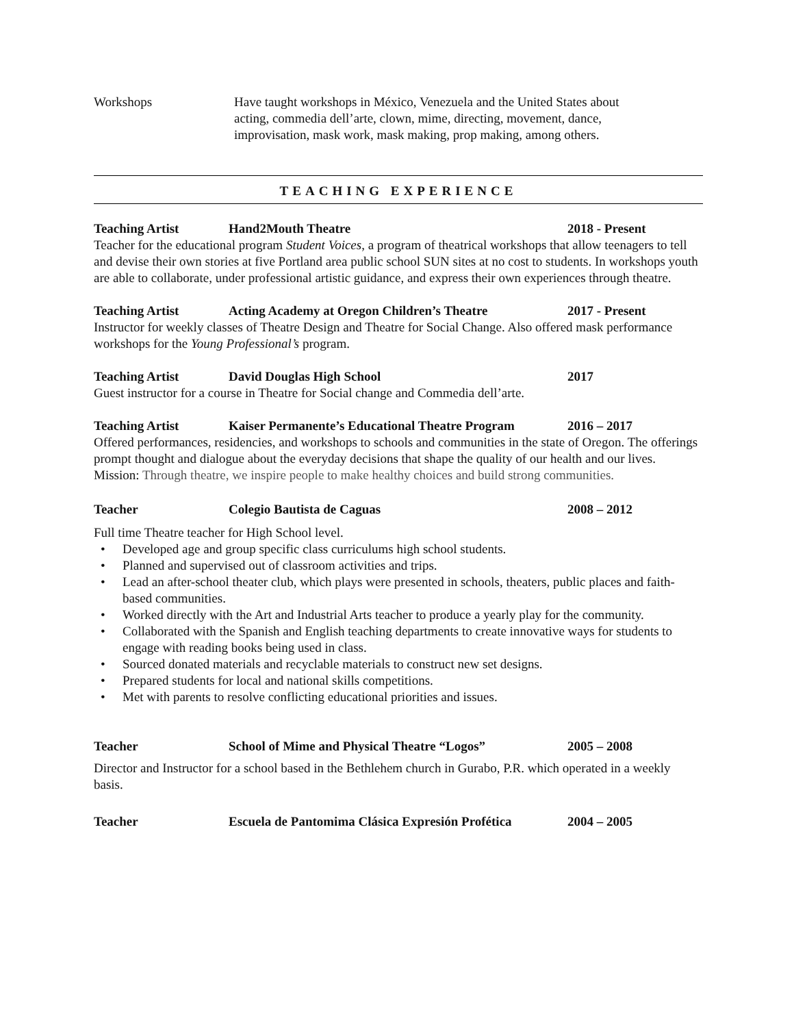Workshops Have taught workshops in México, Venezuela and the United States about acting, commedia dell’arte, clown, mime, directing, movement, dance, improvisation, mask work, mask making, prop making, among others.
TEACHING EXPERIENCE
Teaching Artist Hand2Mouth Theatre 2018 - Present
Teacher for the educational program Student Voices, a program of theatrical workshops that allow teenagers to tell and devise their own stories at five Portland area public school SUN sites at no cost to students. In workshops youth are able to collaborate, under professional artistic guidance, and express their own experiences through theatre.
Teaching Artist Acting Academy at Oregon Children’s Theatre 2017 - Present
Instructor for weekly classes of Theatre Design and Theatre for Social Change. Also offered mask performance workshops for the Young Professional’s program.
Teaching Artist David Douglas High School 2017
Guest instructor for a course in Theatre for Social change and Commedia dell’arte.
Teaching Artist Kaiser Permanente’s Educational Theatre Program
2016 – 2017
Offered performances, residencies, and workshops to schools and communities in the state of Oregon. The offerings prompt thought and dialogue about the everyday decisions that shape the quality of our health and our lives. Mission: Through theatre, we inspire people to make healthy choices and build strong communities.
Teacher Colegio Bautista de Caguas 2008 – 2012
Full time Theatre teacher for High School level.
• Developed age and group specific class curriculums high school students.
• Planned and supervised out of classroom activities and trips.
• Lead an after-school theater club, which plays were presented in schools, theaters, public places and faith-based communities.
• Worked directly with the Art and Industrial Arts teacher to produce a yearly play for the community.
• Collaborated with the Spanish and English teaching departments to create innovative ways for students to engage with reading books being used in class.
• Sourced donated materials and recyclable materials to construct new set designs.
• Prepared students for local and national skills competitions.
• Met with parents to resolve conflicting educational priorities and issues.
Teacher School of Mime and Physical Theatre “Logos” 2005 – 2008
Director and Instructor for a school based in the Bethlehem church in Gurabo, P.R. which operated in a weekly basis.
Teacher Escuela de Pantomima Clásica Expresión Profética
2004 – 2005